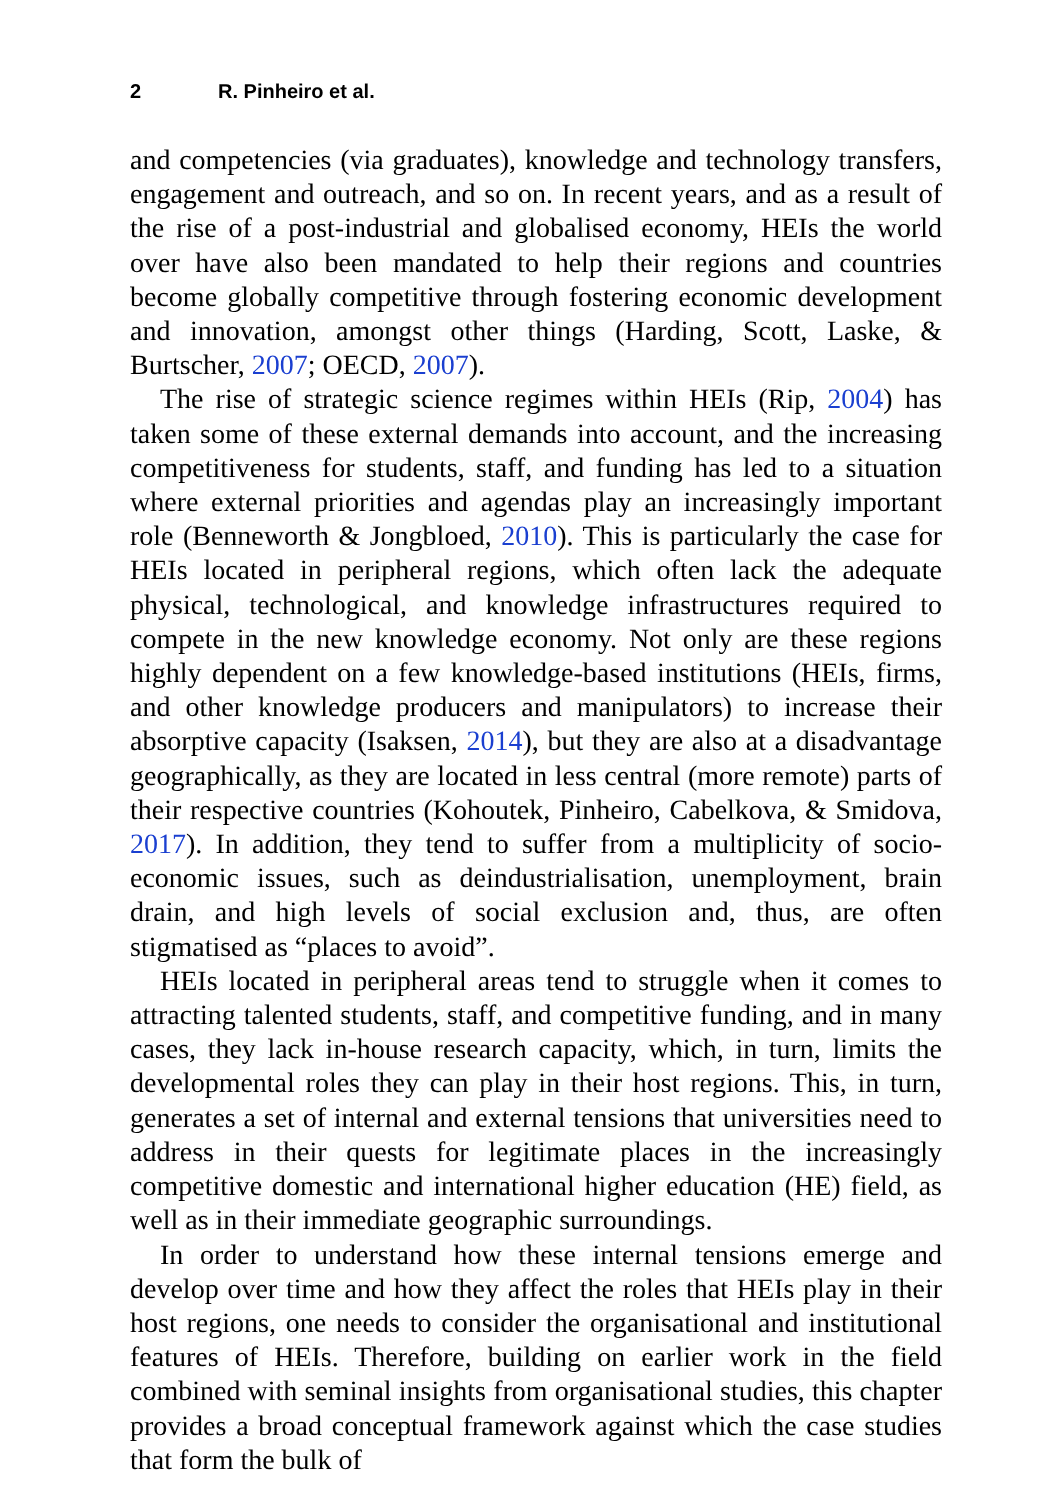2 R. Pinheiro et al.
and competencies (via graduates), knowledge and technology transfers, engagement and outreach, and so on. In recent years, and as a result of the rise of a post-industrial and globalised economy, HEIs the world over have also been mandated to help their regions and countries become globally competitive through fostering economic development and innovation, amongst other things (Harding, Scott, Laske, & Burtscher, 2007; OECD, 2007).
The rise of strategic science regimes within HEIs (Rip, 2004) has taken some of these external demands into account, and the increasing competitiveness for students, staff, and funding has led to a situation where external priorities and agendas play an increasingly important role (Benneworth & Jongbloed, 2010). This is particularly the case for HEIs located in peripheral regions, which often lack the adequate physical, technological, and knowledge infrastructures required to compete in the new knowledge economy. Not only are these regions highly dependent on a few knowledge-based institutions (HEIs, firms, and other knowledge producers and manipulators) to increase their absorptive capacity (Isaksen, 2014), but they are also at a disadvantage geographically, as they are located in less central (more remote) parts of their respective countries (Kohoutek, Pinheiro, Cabelkova, & Smidova, 2017). In addition, they tend to suffer from a multiplicity of socio-economic issues, such as deindustrialisation, unemployment, brain drain, and high levels of social exclusion and, thus, are often stigmatised as “places to avoid”.
HEIs located in peripheral areas tend to struggle when it comes to attracting talented students, staff, and competitive funding, and in many cases, they lack in-house research capacity, which, in turn, limits the developmental roles they can play in their host regions. This, in turn, generates a set of internal and external tensions that universities need to address in their quests for legitimate places in the increasingly competitive domestic and international higher education (HE) field, as well as in their immediate geographic surroundings.
In order to understand how these internal tensions emerge and develop over time and how they affect the roles that HEIs play in their host regions, one needs to consider the organisational and institutional features of HEIs. Therefore, building on earlier work in the field combined with seminal insights from organisational studies, this chapter provides a broad conceptual framework against which the case studies that form the bulk of